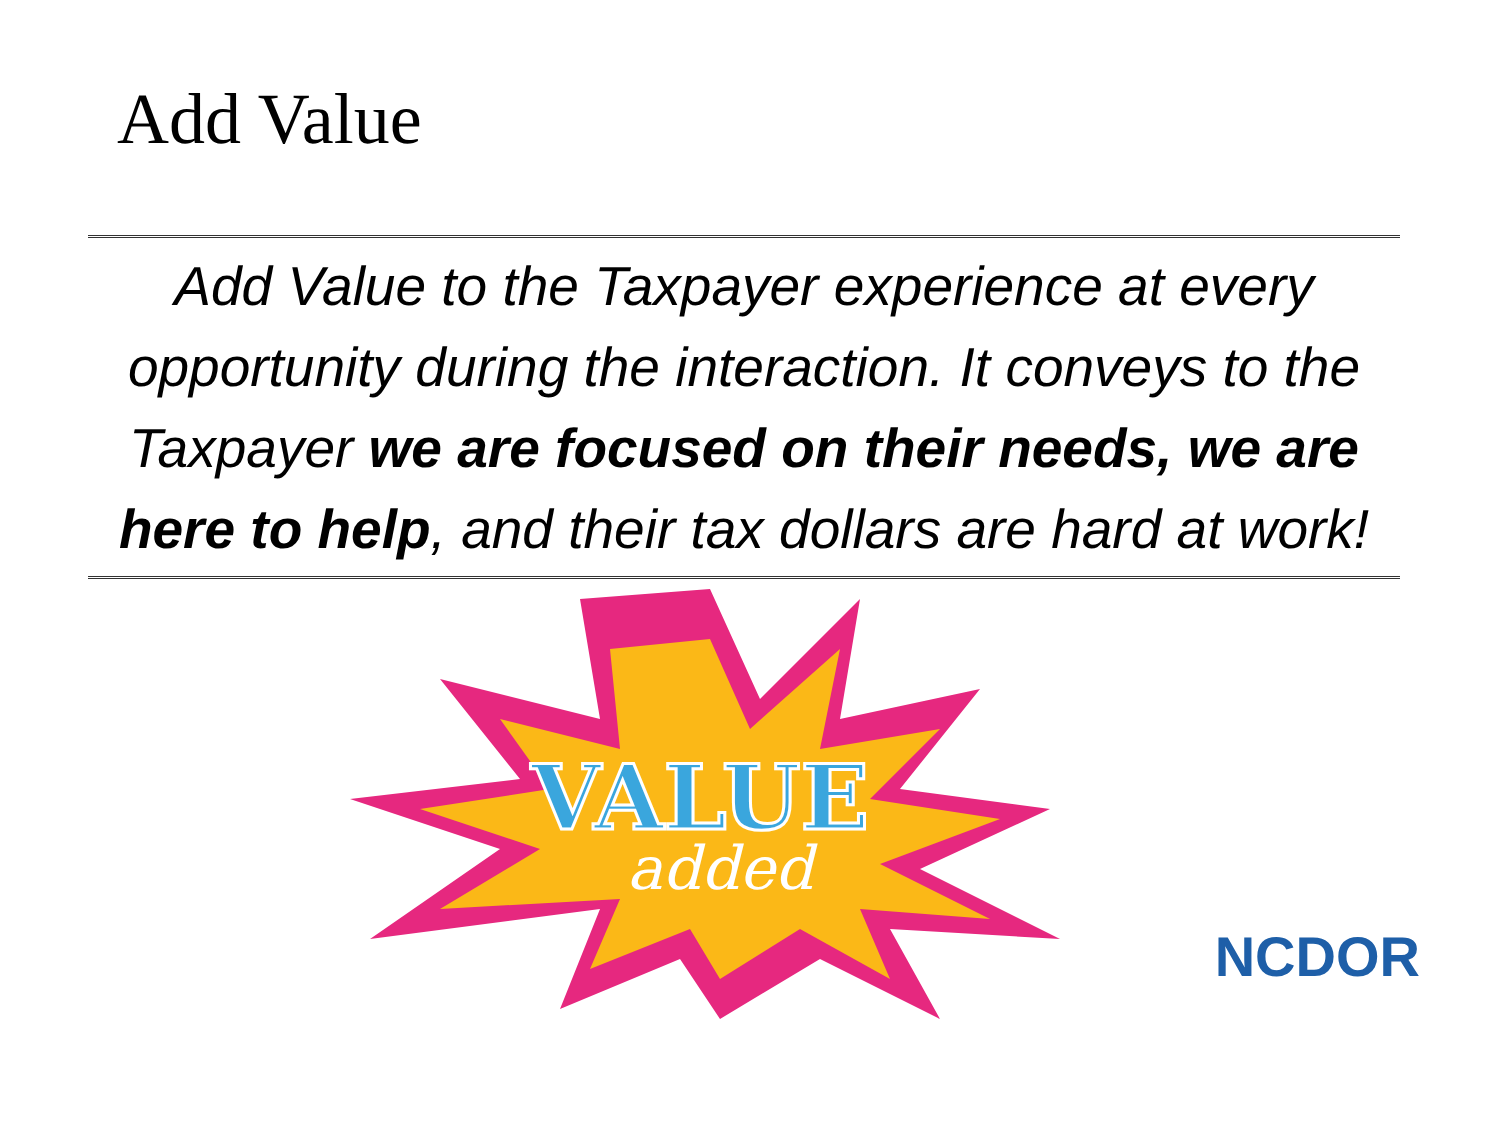Add Value
Add Value to the Taxpayer experience at every opportunity during the interaction. It conveys to the Taxpayer we are focused on their needs, we are here to help, and their tax dollars are hard at work!
VALUE
added
NCDOR